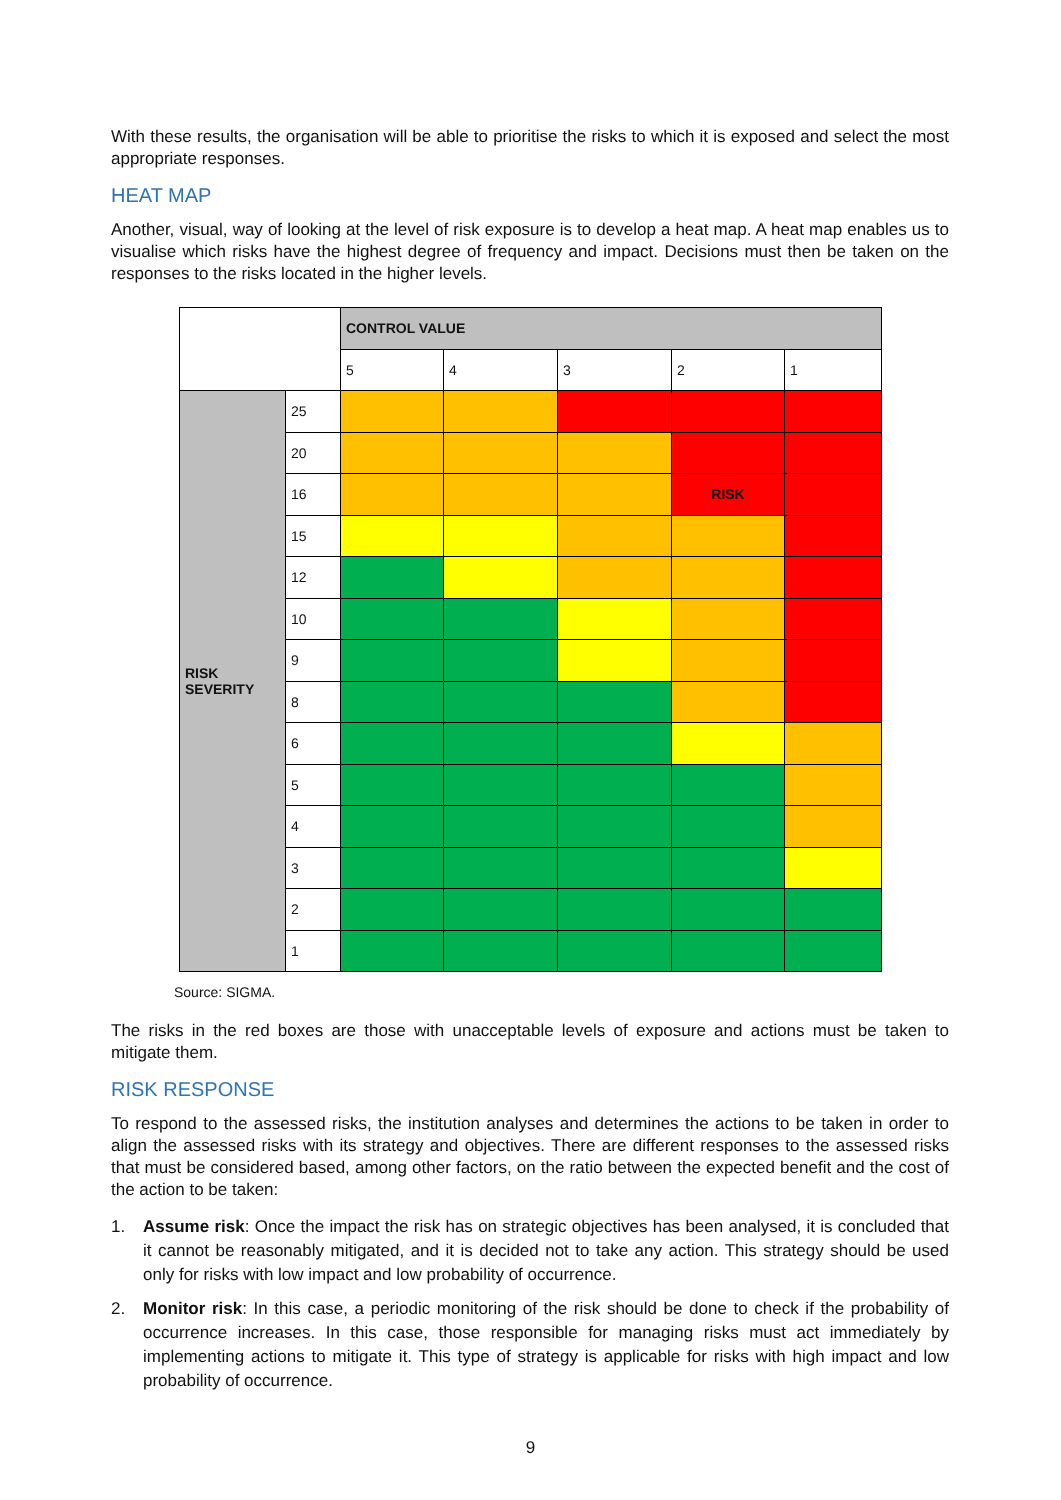With these results, the organisation will be able to prioritise the risks to which it is exposed and select the most appropriate responses.
HEAT MAP
Another, visual, way of looking at the level of risk exposure is to develop a heat map. A heat map enables us to visualise which risks have the highest degree of frequency and impact. Decisions must then be taken on the responses to the risks located in the higher levels.
| | | CONTROL VALUE | | | | |
| | | 5 | 4 | 3 | 2 | 1 |
| RISK SEVERITY | 25 | | | | | |
| | 20 | | | | | |
| | 16 | | | | RISK | |
| | 15 | | | | | |
| | 12 | | | | | |
| | 10 | | | | | |
| | 9 | | | | | |
| | 8 | | | | | |
| | 6 | | | | | |
| | 5 | | | | | |
| | 4 | | | | | |
| | 3 | | | | | |
| | 2 | | | | | |
| | 1 | | | | | |
Source: SIGMA.
The risks in the red boxes are those with unacceptable levels of exposure and actions must be taken to mitigate them.
RISK RESPONSE
To respond to the assessed risks, the institution analyses and determines the actions to be taken in order to align the assessed risks with its strategy and objectives. There are different responses to the assessed risks that must be considered based, among other factors, on the ratio between the expected benefit and the cost of the action to be taken:
1. Assume risk: Once the impact the risk has on strategic objectives has been analysed, it is concluded that it cannot be reasonably mitigated, and it is decided not to take any action. This strategy should be used only for risks with low impact and low probability of occurrence.
2. Monitor risk: In this case, a periodic monitoring of the risk should be done to check if the probability of occurrence increases. In this case, those responsible for managing risks must act immediately by implementing actions to mitigate it. This type of strategy is applicable for risks with high impact and low probability of occurrence.
9